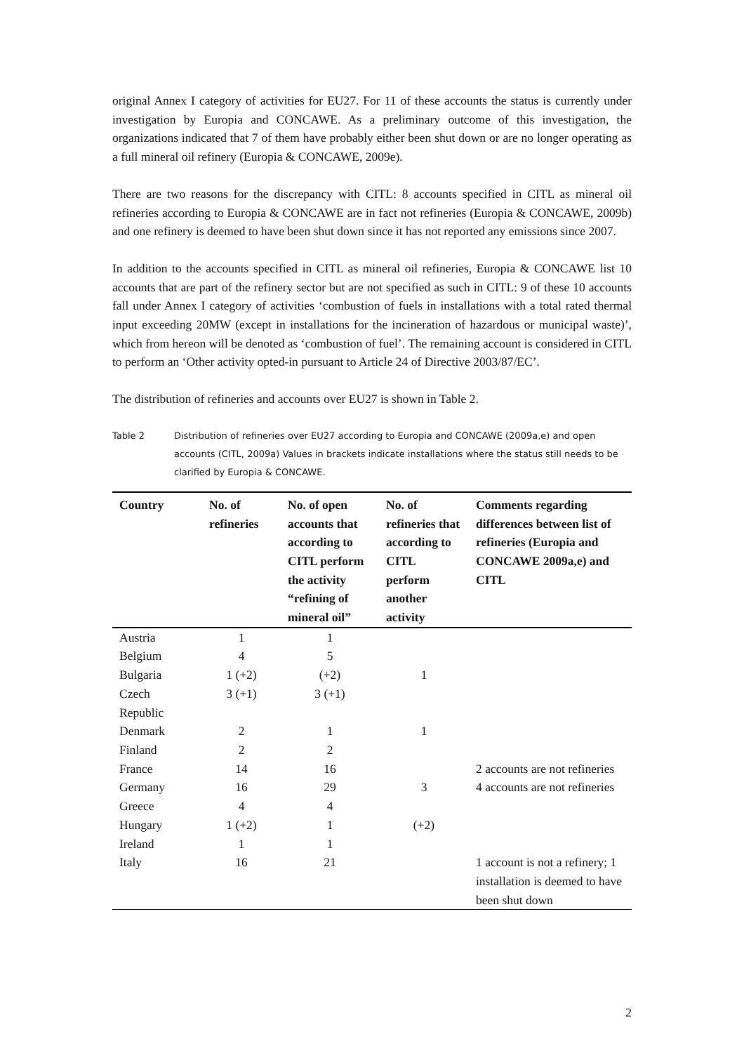original Annex I category of activities for EU27. For 11 of these accounts the status is currently under investigation by Europia and CONCAWE. As a preliminary outcome of this investigation, the organizations indicated that 7 of them have probably either been shut down or are no longer operating as a full mineral oil refinery (Europia & CONCAWE, 2009e).
There are two reasons for the discrepancy with CITL: 8 accounts specified in CITL as mineral oil refineries according to Europia & CONCAWE are in fact not refineries (Europia & CONCAWE, 2009b) and one refinery is deemed to have been shut down since it has not reported any emissions since 2007.
In addition to the accounts specified in CITL as mineral oil refineries, Europia & CONCAWE list 10 accounts that are part of the refinery sector but are not specified as such in CITL: 9 of these 10 accounts fall under Annex I category of activities ‘combustion of fuels in installations with a total rated thermal input exceeding 20MW (except in installations for the incineration of hazardous or municipal waste)’, which from hereon will be denoted as ‘combustion of fuel’. The remaining account is considered in CITL to perform an ‘Other activity opted-in pursuant to Article 24 of Directive 2003/87/EC’.
The distribution of refineries and accounts over EU27 is shown in Table 2.
Table 2 Distribution of refineries over EU27 according to Europia and CONCAWE (2009a,e) and open accounts (CITL, 2009a) Values in brackets indicate installations where the status still needs to be clarified by Europia & CONCAWE.
| Country | No. of refineries | No. of open accounts that according to CITL perform the activity “refining of mineral oil” | No. of refineries that according to CITL perform another activity | Comments regarding differences between list of refineries (Europia and CONCAWE 2009a,e) and CITL |
| --- | --- | --- | --- | --- |
| Austria | 1 | 1 | | |
| Belgium | 4 | 5 | | |
| Bulgaria | 1 (+2) | (+2) | 1 | |
| Czech Republic | 3 (+1) | 3 (+1) | | |
| Denmark | 2 | 1 | 1 | |
| Finland | 2 | 2 | | |
| France | 14 | 16 | | 2 accounts are not refineries |
| Germany | 16 | 29 | 3 | 4 accounts are not refineries |
| Greece | 4 | 4 | | |
| Hungary | 1 (+2) | 1 | (+2) | |
| Ireland | 1 | 1 | | |
| Italy | 16 | 21 | | 1 account is not a refinery; 1 installation is deemed to have been shut down |
2